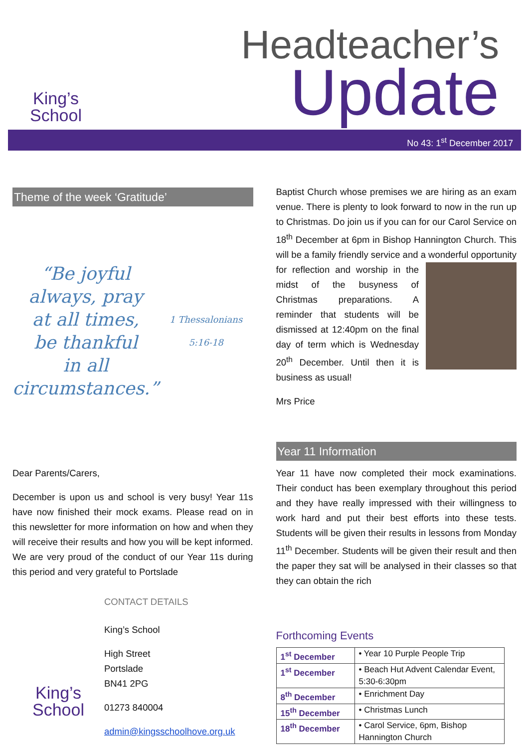King’s
School
Headteacher’s
Update
No 43: 1<sup>st</sup> December 2017
Theme of the week ‘Gratitude’
“Be joyful
always, pray
at all times,
be thankful
in all
circumstances.”
1 Thessalonians 5:16-18
Dear Parents/Carers,
December is upon us and school is very busy! Year 11s have now finished their mock exams. Please read on in this newsletter for more information on how and when they will receive their results and how you will be kept informed. We are very proud of the conduct of our Year 11s during this period and very grateful to Portslade
King’s
School
CONTACT DETAILS
King’s School
High Street
Portslade
BN41 2PG
01273 840004
admin@kingsschoolhove.org.uk
Baptist Church whose premises we are hiring as an exam venue. There is plenty to look forward to now in the run up to Christmas. Do join us if you can for our Carol Service on 18<sup>th</sup> December at 6pm in Bishop Hannington Church. This will be a family friendly service and a wonderful opportunity for reflection and worship in the midst of the busyness of Christmas preparations. A reminder that students will be dismissed at 12:40pm on the final day of term which is Wednesday 20<sup>th</sup> December. Until then it is business as usual!
Mrs Price
Year 11 Information
Year 11 have now completed their mock examinations. Their conduct has been exemplary throughout this period and they have really impressed with their willingness to work hard and put their best efforts into these tests. Students will be given their results in lessons from Monday 11<sup>th</sup> December. Students will be given their result and then the paper they sat will be analysed in their classes so that they can obtain the rich
Forthcoming Events
| 1<sup>st</sup> December | • Year 10 Purple People Trip |
| 1<sup>st</sup> December | • Beach Hut Advent Calendar Event, 5:30-6:30pm |
| 8<sup>th</sup> December | • Enrichment Day |
| 15<sup>th</sup> December | • Christmas Lunch |
| 18<sup>th</sup> December | • Carol Service, 6pm, Bishop Hannington Church |